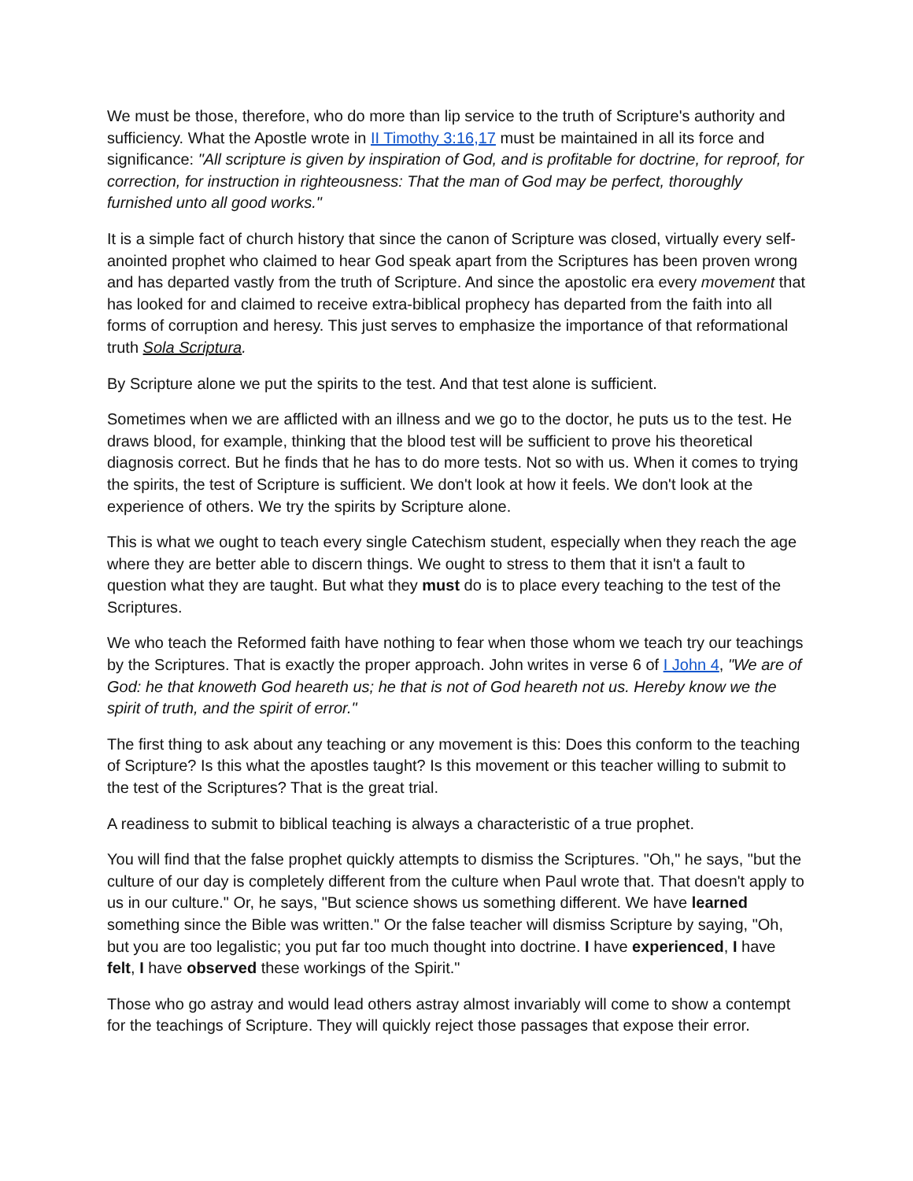We must be those, therefore, who do more than lip service to the truth of Scripture's authority and sufficiency. What the Apostle wrote in II Timothy 3:16,17 must be maintained in all its force and significance: "All scripture is given by inspiration of God, and is profitable for doctrine, for reproof, for correction, for instruction in righteousness: That the man of God may be perfect, thoroughly furnished unto all good works."
It is a simple fact of church history that since the canon of Scripture was closed, virtually every self-anointed prophet who claimed to hear God speak apart from the Scriptures has been proven wrong and has departed vastly from the truth of Scripture. And since the apostolic era every movement that has looked for and claimed to receive extra-biblical prophecy has departed from the faith into all forms of corruption and heresy. This just serves to emphasize the importance of that reformational truth Sola Scriptura.
By Scripture alone we put the spirits to the test. And that test alone is sufficient.
Sometimes when we are afflicted with an illness and we go to the doctor, he puts us to the test. He draws blood, for example, thinking that the blood test will be sufficient to prove his theoretical diagnosis correct. But he finds that he has to do more tests. Not so with us. When it comes to trying the spirits, the test of Scripture is sufficient. We don't look at how it feels. We don't look at the experience of others. We try the spirits by Scripture alone.
This is what we ought to teach every single Catechism student, especially when they reach the age where they are better able to discern things. We ought to stress to them that it isn't a fault to question what they are taught. But what they must do is to place every teaching to the test of the Scriptures.
We who teach the Reformed faith have nothing to fear when those whom we teach try our teachings by the Scriptures. That is exactly the proper approach. John writes in verse 6 of I John 4, "We are of God: he that knoweth God heareth us; he that is not of God heareth not us. Hereby know we the spirit of truth, and the spirit of error."
The first thing to ask about any teaching or any movement is this: Does this conform to the teaching of Scripture? Is this what the apostles taught? Is this movement or this teacher willing to submit to the test of the Scriptures? That is the great trial.
A readiness to submit to biblical teaching is always a characteristic of a true prophet.
You will find that the false prophet quickly attempts to dismiss the Scriptures. "Oh," he says, "but the culture of our day is completely different from the culture when Paul wrote that. That doesn't apply to us in our culture." Or, he says, "But science shows us something different. We have learned something since the Bible was written." Or the false teacher will dismiss Scripture by saying, "Oh, but you are too legalistic; you put far too much thought into doctrine. I have experienced, I have felt, I have observed these workings of the Spirit."
Those who go astray and would lead others astray almost invariably will come to show a contempt for the teachings of Scripture. They will quickly reject those passages that expose their error.